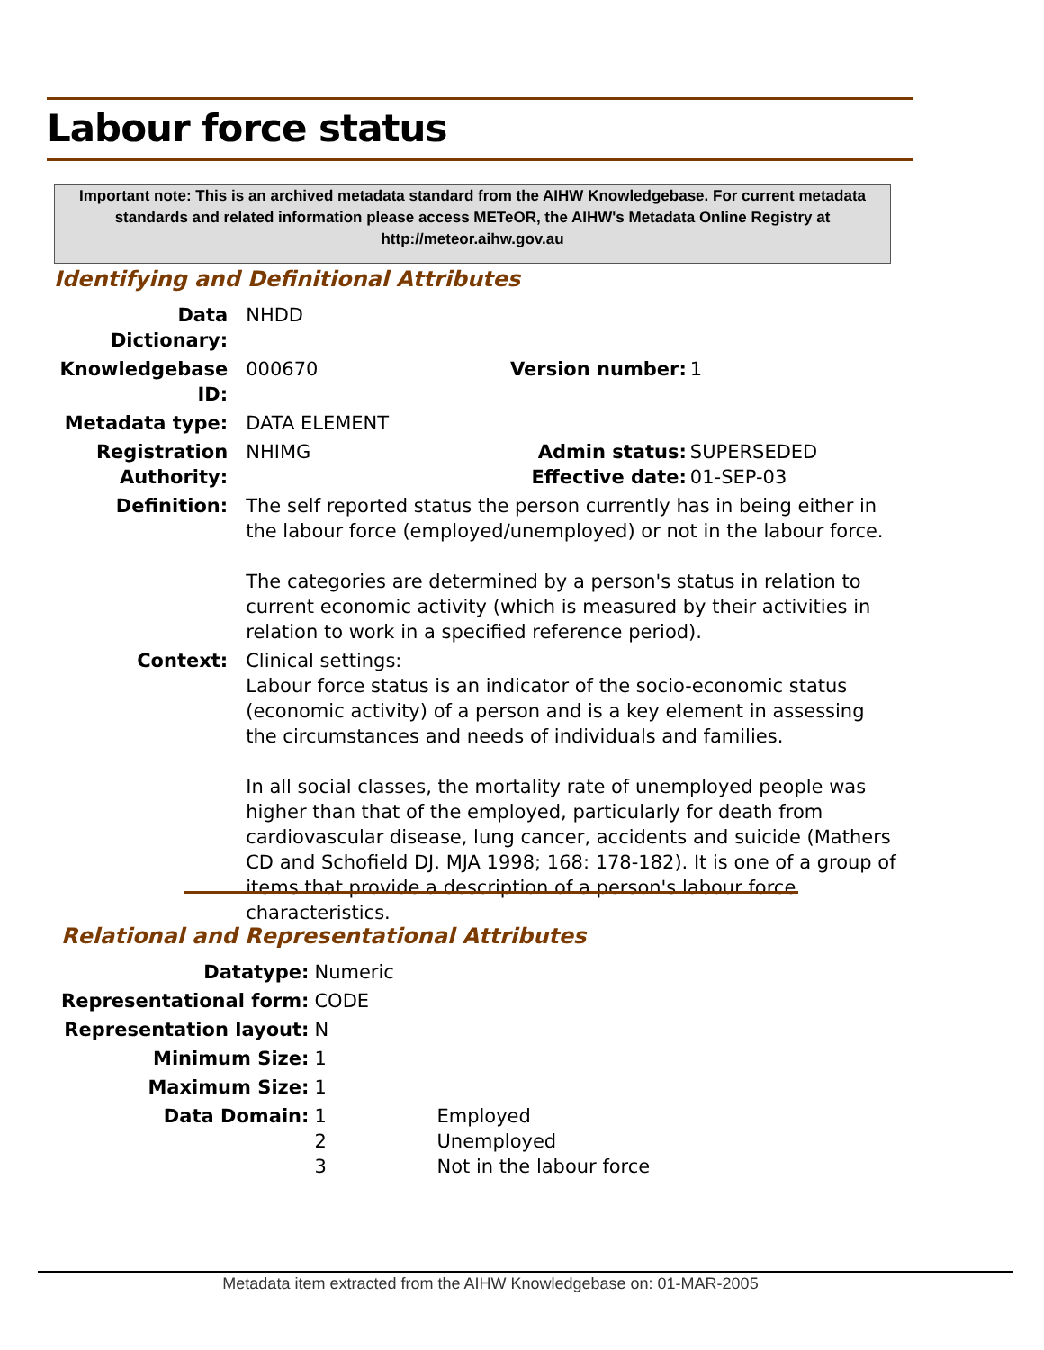Labour force status
Important note: This is an archived metadata standard from the AIHW Knowledgebase. For current metadata standards and related information please access METeOR, the AIHW's Metadata Online Registry at http://meteor.aihw.gov.au
Identifying and Definitional Attributes
| Data Dictionary: | NHDD | | |
| Knowledgebase ID: | 000670 | Version number: | 1 |
| Metadata type: | DATA ELEMENT | | |
| Registration Authority: | NHIMG | Admin status: Effective date: | SUPERSEDED 01-SEP-03 |
| Definition: | The self reported status the person currently has in being either in the labour force (employed/unemployed) or not in the labour force. The categories are determined by a person's status in relation to current economic activity (which is measured by their activities in relation to work in a specified reference period). | | |
| Context: | Clinical settings: Labour force status is an indicator of the socio-economic status (economic activity) of a person and is a key element in assessing the circumstances and needs of individuals and families. In all social classes, the mortality rate of unemployed people was higher than that of the employed, particularly for death from cardiovascular disease, lung cancer, accidents and suicide (Mathers CD and Schofield DJ. MJA 1998; 168: 178-182). It is one of a group of items that provide a description of a person's labour force characteristics. | | |
Relational and Representational Attributes
| Datatype: | Numeric | |
| Representational form: | CODE | |
| Representation layout: | N | |
| Minimum Size: | 1 | |
| Maximum Size: | 1 | |
| Data Domain: | 1 2 3 | Employed Unemployed Not in the labour force |
Metadata item extracted from the AIHW Knowledgebase on: 01-MAR-2005